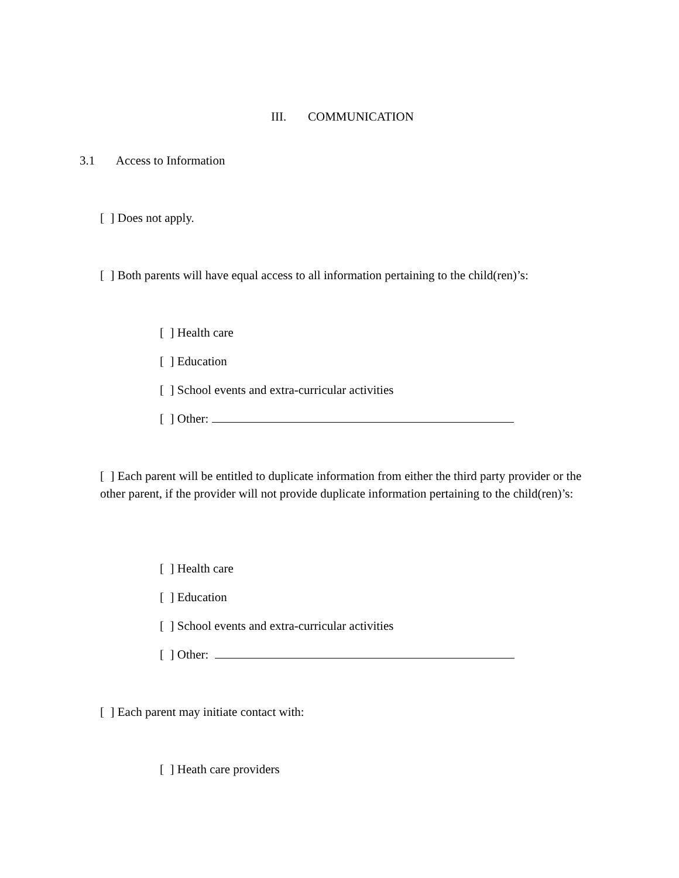III. COMMUNICATION
3.1 Access to Information
[ ] Does not apply.
[ ] Both parents will have equal access to all information pertaining to the child(ren)’s:
[ ] Health care
[ ] Education
[ ] School events and extra-curricular activities
[ ] Other:
[ ] Each parent will be entitled to duplicate information from either the third party provider or the other parent, if the provider will not provide duplicate information pertaining to the child(ren)’s:
[ ] Health care
[ ] Education
[ ] School events and extra-curricular activities
[ ] Other:
[ ] Each parent may initiate contact with:
[ ] Heath care providers